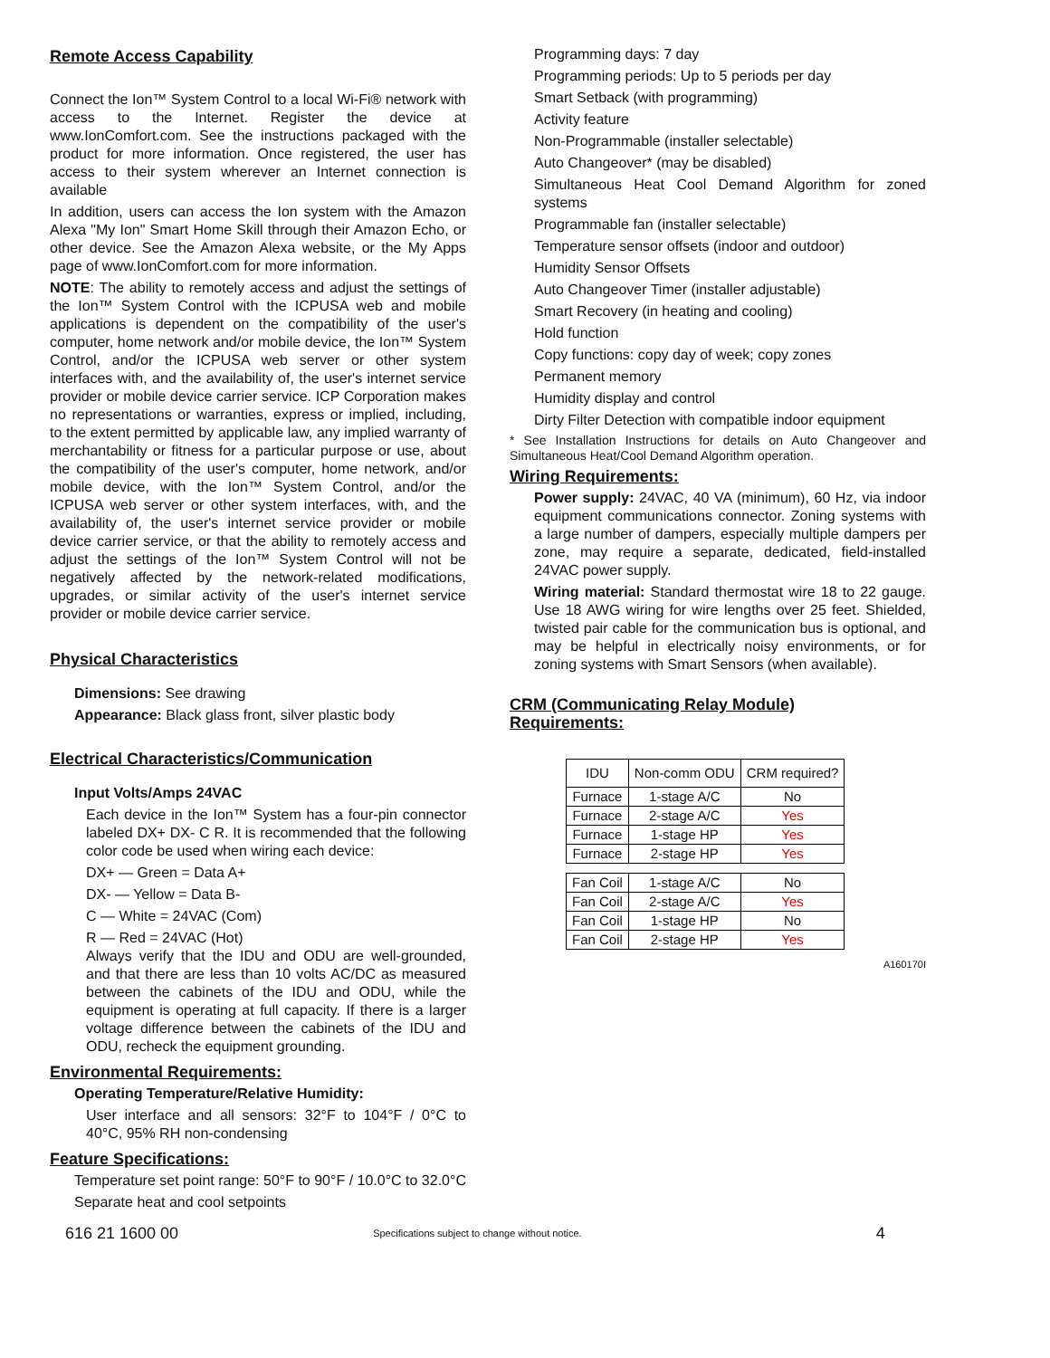Remote Access Capability
Connect the Ion™ System Control to a local Wi-Fi® network with access to the Internet. Register the device at www.IonComfort.com. See the instructions packaged with the product for more information. Once registered, the user has access to their system wherever an Internet connection is available
In addition, users can access the Ion system with the Amazon Alexa "My Ion" Smart Home Skill through their Amazon Echo, or other device. See the Amazon Alexa website, or the My Apps page of www.IonComfort.com for more information.
NOTE: The ability to remotely access and adjust the settings of the Ion™ System Control with the ICPUSA web and mobile applications is dependent on the compatibility of the user's computer, home network and/or mobile device, the Ion™ System Control, and/or the ICPUSA web server or other system interfaces with, and the availability of, the user's internet service provider or mobile device carrier service. ICP Corporation makes no representations or warranties, express or implied, including, to the extent permitted by applicable law, any implied warranty of merchantability or fitness for a particular purpose or use, about the compatibility of the user's computer, home network, and/or mobile device, with the Ion™ System Control, and/or the ICPUSA web server or other system interfaces, with, and the availability of, the user's internet service provider or mobile device carrier service, or that the ability to remotely access and adjust the settings of the Ion™ System Control will not be negatively affected by the network-related modifications, upgrades, or similar activity of the user's internet service provider or mobile device carrier service.
Physical Characteristics
Dimensions: See drawing
Appearance: Black glass front, silver plastic body
Electrical Characteristics/Communication
Input Volts/Amps 24VAC
Each device in the Ion™ System has a four-pin connector labeled DX+ DX- C R. It is recommended that the following color code be used when wiring each device:
DX+ — Green = Data A+
DX- — Yellow = Data B-
C — White = 24VAC (Com)
R — Red = 24VAC (Hot)
Always verify that the IDU and ODU are well-grounded, and that there are less than 10 volts AC/DC as measured between the cabinets of the IDU and ODU, while the equipment is operating at full capacity. If there is a larger voltage difference between the cabinets of the IDU and ODU, recheck the equipment grounding.
Environmental Requirements:
Operating Temperature/Relative Humidity:
User interface and all sensors: 32°F to 104°F / 0°C to 40°C, 95% RH non-condensing
Feature Specifications:
Temperature set point range: 50°F to 90°F / 10.0°C to 32.0°C
Separate heat and cool setpoints
Programming days: 7 day
Programming periods: Up to 5 periods per day
Smart Setback (with programming)
Activity feature
Non-Programmable (installer selectable)
Auto Changeover* (may be disabled)
Simultaneous Heat Cool Demand Algorithm for zoned systems
Programmable fan (installer selectable)
Temperature sensor offsets (indoor and outdoor)
Humidity Sensor Offsets
Auto Changeover Timer (installer adjustable)
Smart Recovery (in heating and cooling)
Hold function
Copy functions: copy day of week; copy zones
Permanent memory
Humidity display and control
Dirty Filter Detection with compatible indoor equipment
* See Installation Instructions for details on Auto Changeover and Simultaneous Heat/Cool Demand Algorithm operation.
Wiring Requirements:
Power supply: 24VAC, 40 VA (minimum), 60 Hz, via indoor equipment communications connector. Zoning systems with a large number of dampers, especially multiple dampers per zone, may require a separate, dedicated, field-installed 24VAC power supply.
Wiring material: Standard thermostat wire 18 to 22 gauge. Use 18 AWG wiring for wire lengths over 25 feet. Shielded, twisted pair cable for the communication bus is optional, and may be helpful in electrically noisy environments, or for zoning systems with Smart Sensors (when available).
CRM (Communicating Relay Module)
Requirements:
| IDU | Non-comm ODU | CRM required? |
| --- | --- | --- |
| Furnace | 1-stage A/C | No |
| Furnace | 2-stage A/C | Yes |
| Furnace | 1-stage HP | Yes |
| Furnace | 2-stage HP | Yes |
| Fan Coil | 1-stage A/C | No |
| Fan Coil | 2-stage A/C | Yes |
| Fan Coil | 1-stage HP | No |
| Fan Coil | 2-stage HP | Yes |
A160170I
616 21 1600 00 Specifications subject to change without notice. 4